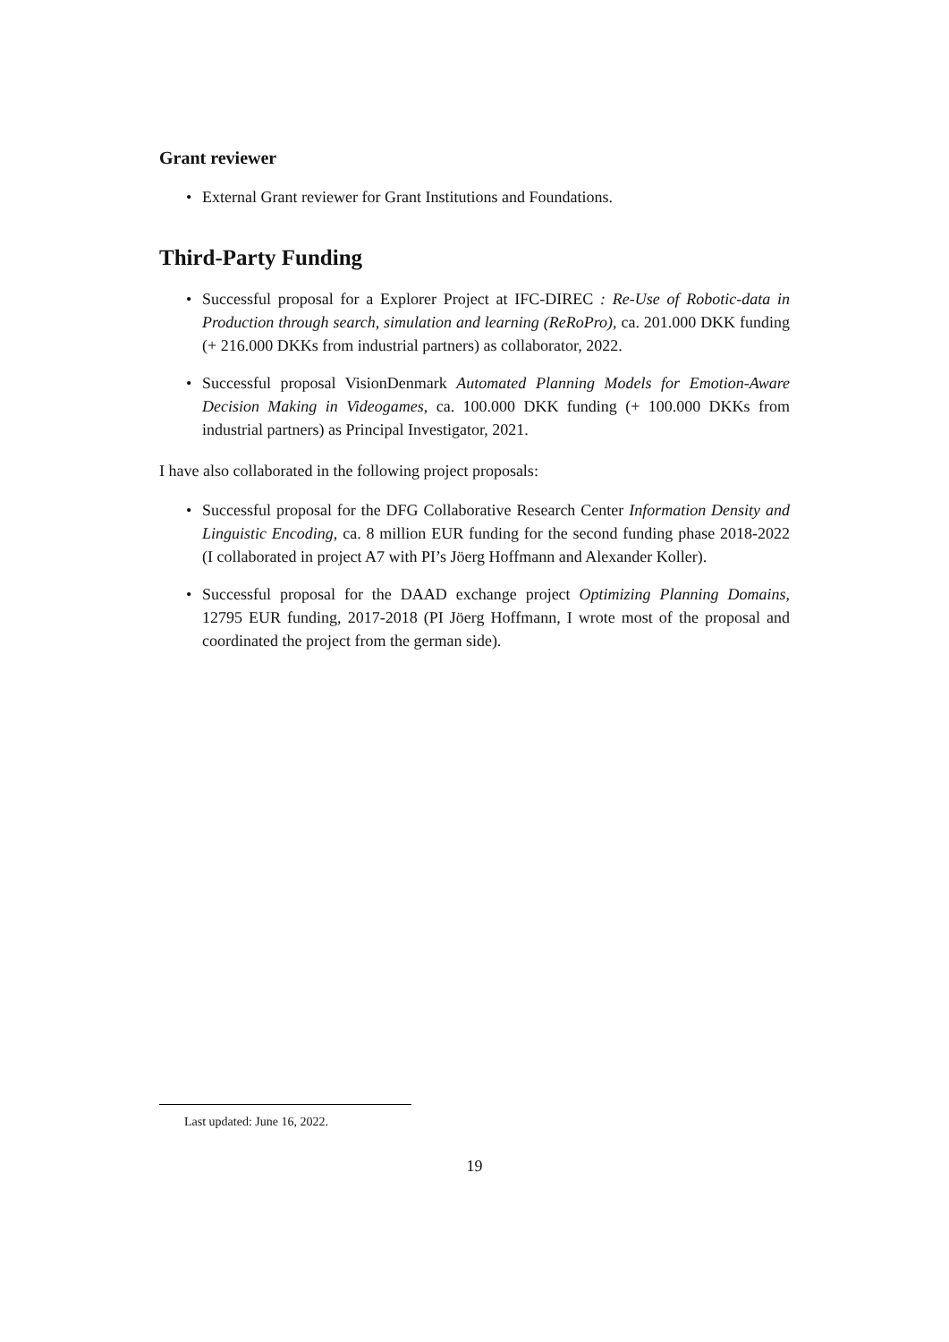Grant reviewer
• External Grant reviewer for Grant Institutions and Foundations.
Third-Party Funding
• Successful proposal for a Explorer Project at IFC-DIREC : Re-Use of Robotic-data in Production through search, simulation and learning (ReRoPro), ca. 201.000 DKK funding (+ 216.000 DKKs from industrial partners) as collaborator, 2022.
• Successful proposal VisionDenmark Automated Planning Models for Emotion-Aware Decision Making in Videogames, ca. 100.000 DKK funding (+ 100.000 DKKs from industrial partners) as Principal Investigator, 2021.
I have also collaborated in the following project proposals:
• Successful proposal for the DFG Collaborative Research Center Information Density and Linguistic Encoding, ca. 8 million EUR funding for the second funding phase 2018-2022 (I collaborated in project A7 with PI’s Jöerg Hoffmann and Alexander Koller).
• Successful proposal for the DAAD exchange project Optimizing Planning Domains, 12795 EUR funding, 2017-2018 (PI Jöerg Hoffmann, I wrote most of the proposal and coordinated the project from the german side).
Last updated: June 16, 2022.
19